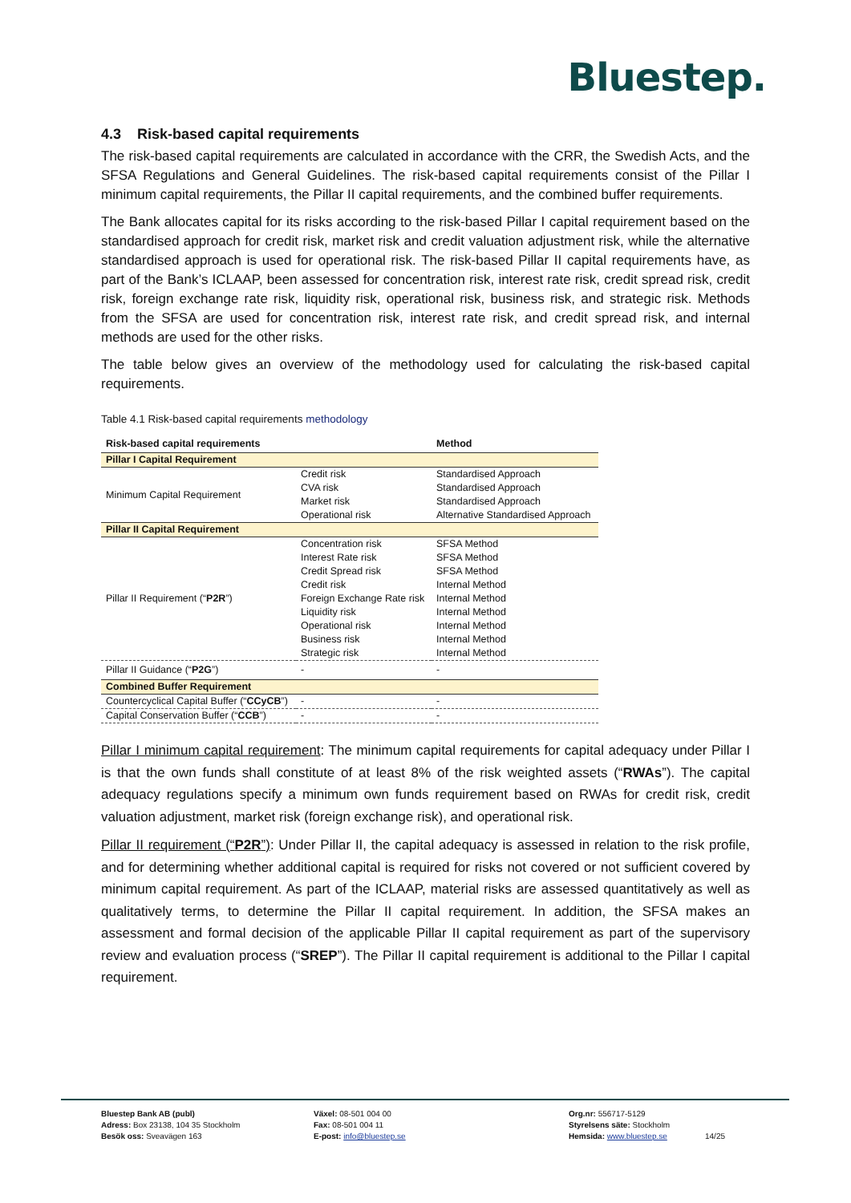Bluestep.
4.3 Risk-based capital requirements
The risk-based capital requirements are calculated in accordance with the CRR, the Swedish Acts, and the SFSA Regulations and General Guidelines. The risk-based capital requirements consist of the Pillar I minimum capital requirements, the Pillar II capital requirements, and the combined buffer requirements.
The Bank allocates capital for its risks according to the risk-based Pillar I capital requirement based on the standardised approach for credit risk, market risk and credit valuation adjustment risk, while the alternative standardised approach is used for operational risk. The risk-based Pillar II capital requirements have, as part of the Bank’s ICLAAP, been assessed for concentration risk, interest rate risk, credit spread risk, credit risk, foreign exchange rate risk, liquidity risk, operational risk, business risk, and strategic risk. Methods from the SFSA are used for concentration risk, interest rate risk, and credit spread risk, and internal methods are used for the other risks.
The table below gives an overview of the methodology used for calculating the risk-based capital requirements.
Table 4.1 Risk-based capital requirements methodology
| Risk-based capital requirements | | Method |
| --- | --- | --- |
| Pillar I Capital Requirement | | |
| Minimum Capital Requirement | Credit risk | Standardised Approach |
| | CVA risk | Standardised Approach |
| | Market risk | Standardised Approach |
| | Operational risk | Alternative Standardised Approach |
| Pillar II Capital Requirement | | |
| Pillar II Requirement (“ P2R ”) | Concentration risk | SFSA Method |
| | Interest Rate risk | SFSA Method |
| | Credit Spread risk | SFSA Method |
| | Credit risk | Internal Method |
| | Foreign Exchange Rate risk | Internal Method |
| | Liquidity risk | Internal Method |
| | Operational risk | Internal Method |
| | Business risk | Internal Method |
| | Strategic risk | Internal Method |
| Pillar II Guidance (“ P2G ”) | - | - |
| Combined Buffer Requirement | | |
| Countercyclical Capital Buffer (“ CCyCB ”) | - | - |
| Capital Conservation Buffer (“ CCB ”) | - | - |
Pillar I minimum capital requirement: The minimum capital requirements for capital adequacy under Pillar I is that the own funds shall constitute of at least 8% of the risk weighted assets (“RWAs”). The capital adequacy regulations specify a minimum own funds requirement based on RWAs for credit risk, credit valuation adjustment, market risk (foreign exchange risk), and operational risk.
Pillar II requirement (“P2R”): Under Pillar II, the capital adequacy is assessed in relation to the risk profile, and for determining whether additional capital is required for risks not covered or not sufficient covered by minimum capital requirement. As part of the ICLAAP, material risks are assessed quantitatively as well as qualitatively terms, to determine the Pillar II capital requirement. In addition, the SFSA makes an assessment and formal decision of the applicable Pillar II capital requirement as part of the supervisory review and evaluation process (“SREP”). The Pillar II capital requirement is additional to the Pillar I capital requirement.
Bluestep Bank AB (publ)
Adress: Box 23138, 104 35 Stockholm
Besök oss: Sveavägen 163
Växel: 08-501 004 00
Fax: 08-501 004 11
E-post: info@bluestep.se
Org.nr: 556717-5129
Styrelsens säte: Stockholm
Hemsida: www.bluestep.se
14/25